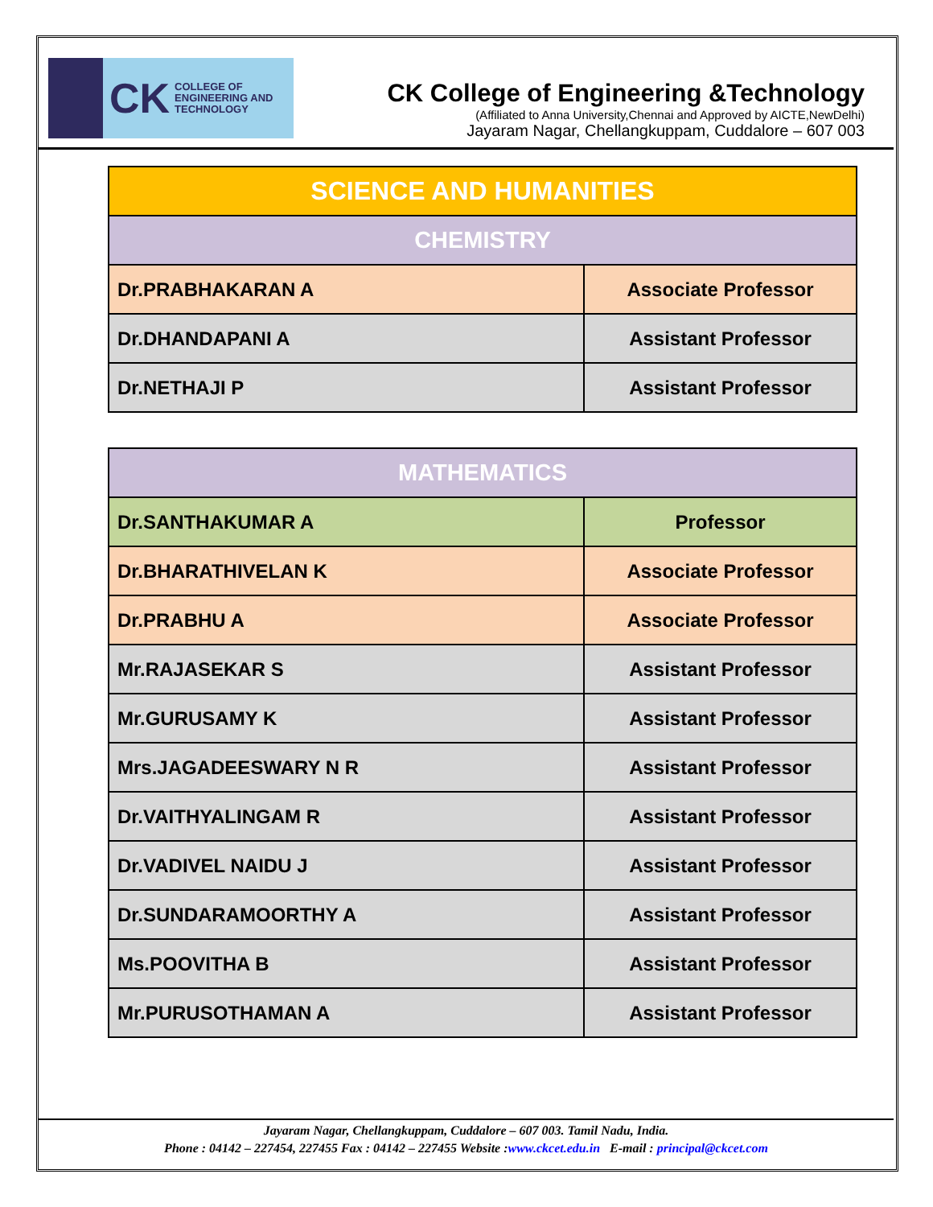CK COLLEGE OF
ENGINEERING AND
TECHNOLOGY
CK College of Engineering &Technology
(Affiliated to Anna University,Chennai and Approved by AICTE,NewDelhi)
Jayaram Nagar, Chellangkuppam, Cuddalore – 607 003
| SCIENCE AND HUMANITIES | |
| CHEMISTRY | |
| Dr.PRABHAKARAN A | Associate Professor |
| Dr.DHANDAPANI A | Assistant Professor |
| Dr.NETHAJI P | Assistant Professor |
| MATHEMATICS | |
| Dr.SANTHAKUMAR A | Professor |
| Dr.BHARATHIVELAN K | Associate Professor |
| Dr.PRABHU A | Associate Professor |
| Mr.RAJASEKAR S | Assistant Professor |
| Mr.GURUSAMY K | Assistant Professor |
| Mrs.JAGADEESWARY N R | Assistant Professor |
| Dr.VAITHYALINGAM R | Assistant Professor |
| Dr.VADIVEL NAIDU J | Assistant Professor |
| Dr.SUNDARAMOORTHY A | Assistant Professor |
| Ms.POOVITHA B | Assistant Professor |
| Mr.PURUSOTHAMAN A | Assistant Professor |
Jayaram Nagar, Chellangkuppam, Cuddalore – 607 003. Tamil Nadu, India.
Phone : 04142 – 227454, 227455 Fax : 04142 – 227455 Website :www.ckcet.edu.in E-mail : principal@ckcet.com